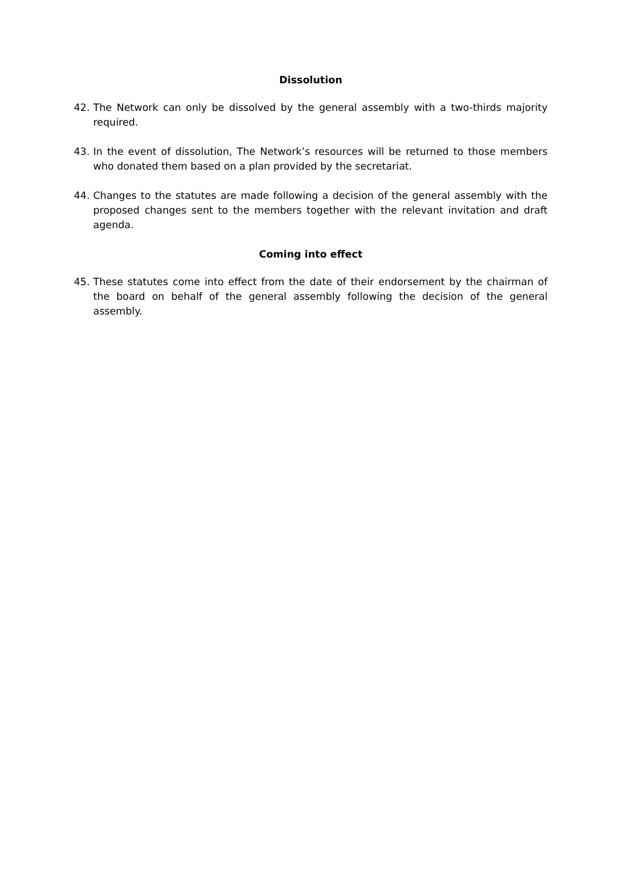Dissolution
42. The Network can only be dissolved by the general assembly with a two-thirds majority required.
43. In the event of dissolution, The Network’s resources will be returned to those members who donated them based on a plan provided by the secretariat.
44. Changes to the statutes are made following a decision of the general assembly with the proposed changes sent to the members together with the relevant invitation and draft agenda.
Coming into effect
45. These statutes come into effect from the date of their endorsement by the chairman of the board on behalf of the general assembly following the decision of the general assembly.